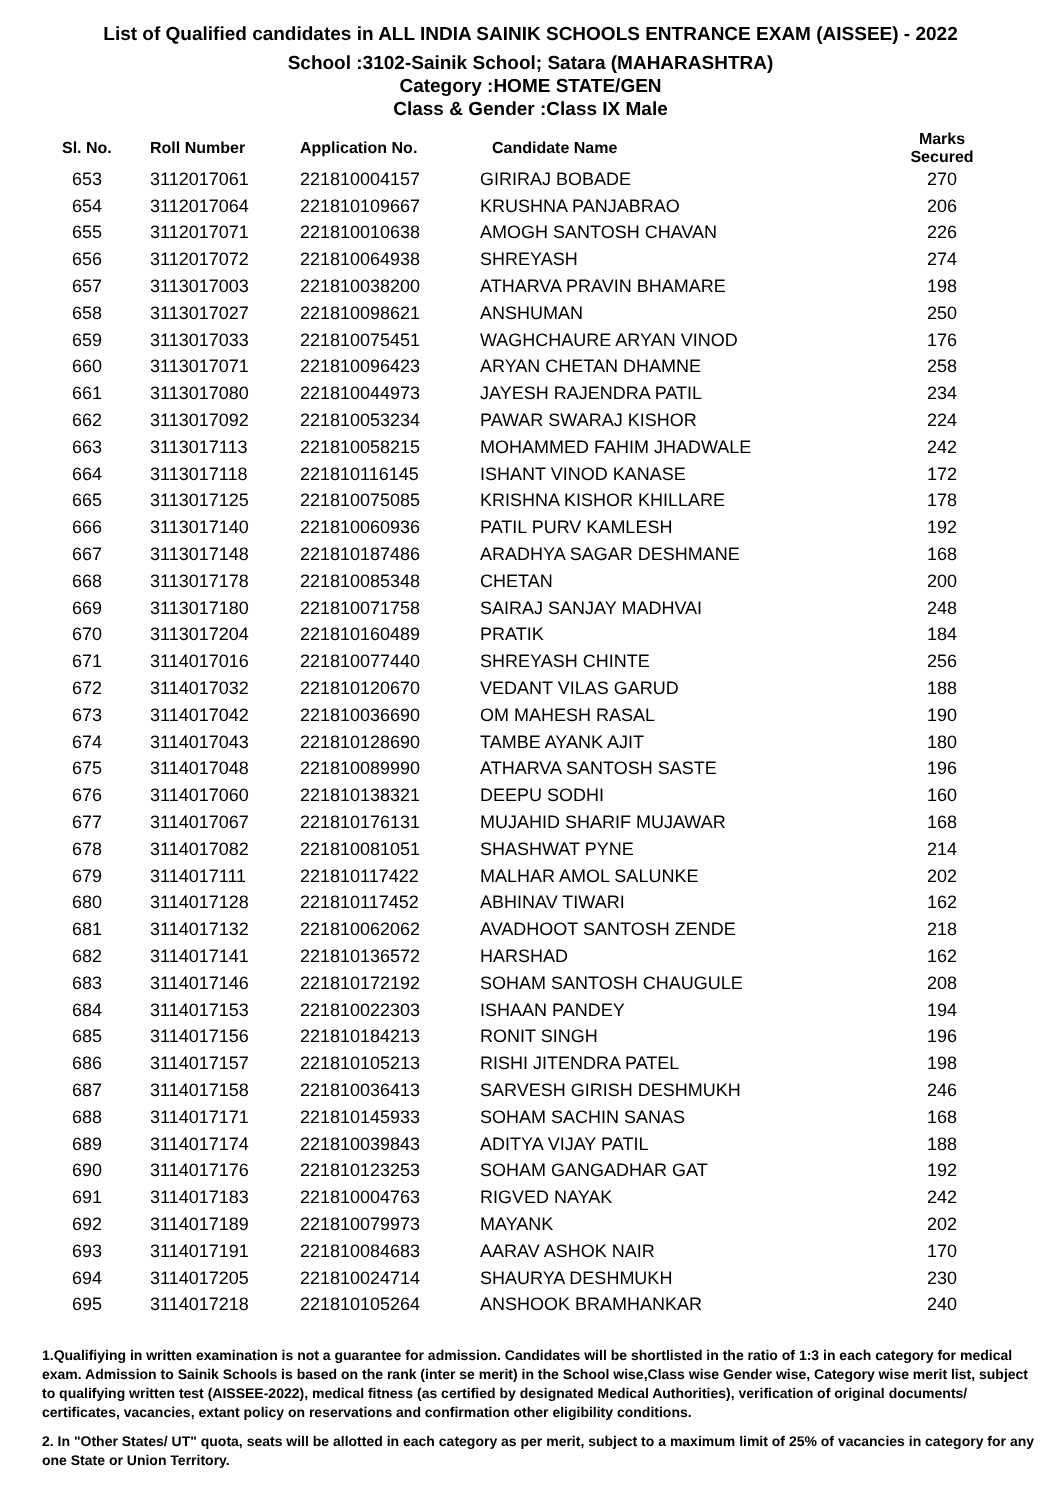List of Qualified candidates in ALL INDIA SAINIK SCHOOLS ENTRANCE EXAM (AISSEE) - 2022
School :3102-Sainik School; Satara (MAHARASHTRA)
Category :HOME STATE/GEN
Class & Gender :Class IX Male
| Sl. No. | Roll Number | Application No. | Candidate Name | Marks Secured |
| --- | --- | --- | --- | --- |
| 653 | 3112017061 | 221810004157 | GIRIRAJ BOBADE | 270 |
| 654 | 3112017064 | 221810109667 | KRUSHNA PANJABRAO | 206 |
| 655 | 3112017071 | 221810010638 | AMOGH SANTOSH CHAVAN | 226 |
| 656 | 3112017072 | 221810064938 | SHREYASH | 274 |
| 657 | 3113017003 | 221810038200 | ATHARVA PRAVIN BHAMARE | 198 |
| 658 | 3113017027 | 221810098621 | ANSHUMAN | 250 |
| 659 | 3113017033 | 221810075451 | WAGHCHAURE ARYAN VINOD | 176 |
| 660 | 3113017071 | 221810096423 | ARYAN CHETAN DHAMNE | 258 |
| 661 | 3113017080 | 221810044973 | JAYESH RAJENDRA PATIL | 234 |
| 662 | 3113017092 | 221810053234 | PAWAR SWARAJ KISHOR | 224 |
| 663 | 3113017113 | 221810058215 | MOHAMMED FAHIM JHADWALE | 242 |
| 664 | 3113017118 | 221810116145 | ISHANT VINOD KANASE | 172 |
| 665 | 3113017125 | 221810075085 | KRISHNA KISHOR KHILLARE | 178 |
| 666 | 3113017140 | 221810060936 | PATIL PURV KAMLESH | 192 |
| 667 | 3113017148 | 221810187486 | ARADHYA SAGAR DESHMANE | 168 |
| 668 | 3113017178 | 221810085348 | CHETAN | 200 |
| 669 | 3113017180 | 221810071758 | SAIRAJ SANJAY MADHVAI | 248 |
| 670 | 3113017204 | 221810160489 | PRATIK | 184 |
| 671 | 3114017016 | 221810077440 | SHREYASH CHINTE | 256 |
| 672 | 3114017032 | 221810120670 | VEDANT VILAS GARUD | 188 |
| 673 | 3114017042 | 221810036690 | OM MAHESH RASAL | 190 |
| 674 | 3114017043 | 221810128690 | TAMBE AYANK AJIT | 180 |
| 675 | 3114017048 | 221810089990 | ATHARVA SANTOSH SASTE | 196 |
| 676 | 3114017060 | 221810138321 | DEEPU SODHI | 160 |
| 677 | 3114017067 | 221810176131 | MUJAHID SHARIF MUJAWAR | 168 |
| 678 | 3114017082 | 221810081051 | SHASHWAT PYNE | 214 |
| 679 | 3114017111 | 221810117422 | MALHAR AMOL SALUNKE | 202 |
| 680 | 3114017128 | 221810117452 | ABHINAV TIWARI | 162 |
| 681 | 3114017132 | 221810062062 | AVADHOOT SANTOSH ZENDE | 218 |
| 682 | 3114017141 | 221810136572 | HARSHAD | 162 |
| 683 | 3114017146 | 221810172192 | SOHAM SANTOSH CHAUGULE | 208 |
| 684 | 3114017153 | 221810022303 | ISHAAN PANDEY | 194 |
| 685 | 3114017156 | 221810184213 | RONIT SINGH | 196 |
| 686 | 3114017157 | 221810105213 | RISHI JITENDRA PATEL | 198 |
| 687 | 3114017158 | 221810036413 | SARVESH GIRISH DESHMUKH | 246 |
| 688 | 3114017171 | 221810145933 | SOHAM SACHIN SANAS | 168 |
| 689 | 3114017174 | 221810039843 | ADITYA VIJAY PATIL | 188 |
| 690 | 3114017176 | 221810123253 | SOHAM GANGADHAR GAT | 192 |
| 691 | 3114017183 | 221810004763 | RIGVED NAYAK | 242 |
| 692 | 3114017189 | 221810079973 | MAYANK | 202 |
| 693 | 3114017191 | 221810084683 | AARAV ASHOK NAIR | 170 |
| 694 | 3114017205 | 221810024714 | SHAURYA DESHMUKH | 230 |
| 695 | 3114017218 | 221810105264 | ANSHOOK BRAMHANKAR | 240 |
1.Qualifiying in written examination is not a guarantee for admission. Candidates will be shortlisted in the ratio of 1:3 in each category for medical exam. Admission to Sainik Schools is based on the rank (inter se merit) in the School wise,Class wise Gender wise, Category wise merit list, subject to qualifying written test (AISSEE-2022), medical fitness (as certified by designated Medical Authorities), verification of original documents/ certificates, vacancies, extant policy on reservations and confirmation other eligibility conditions.
2. In "Other States/ UT" quota, seats will be allotted in each category as per merit, subject to a maximum limit of 25% of vacancies in category for any one State or Union Territory.